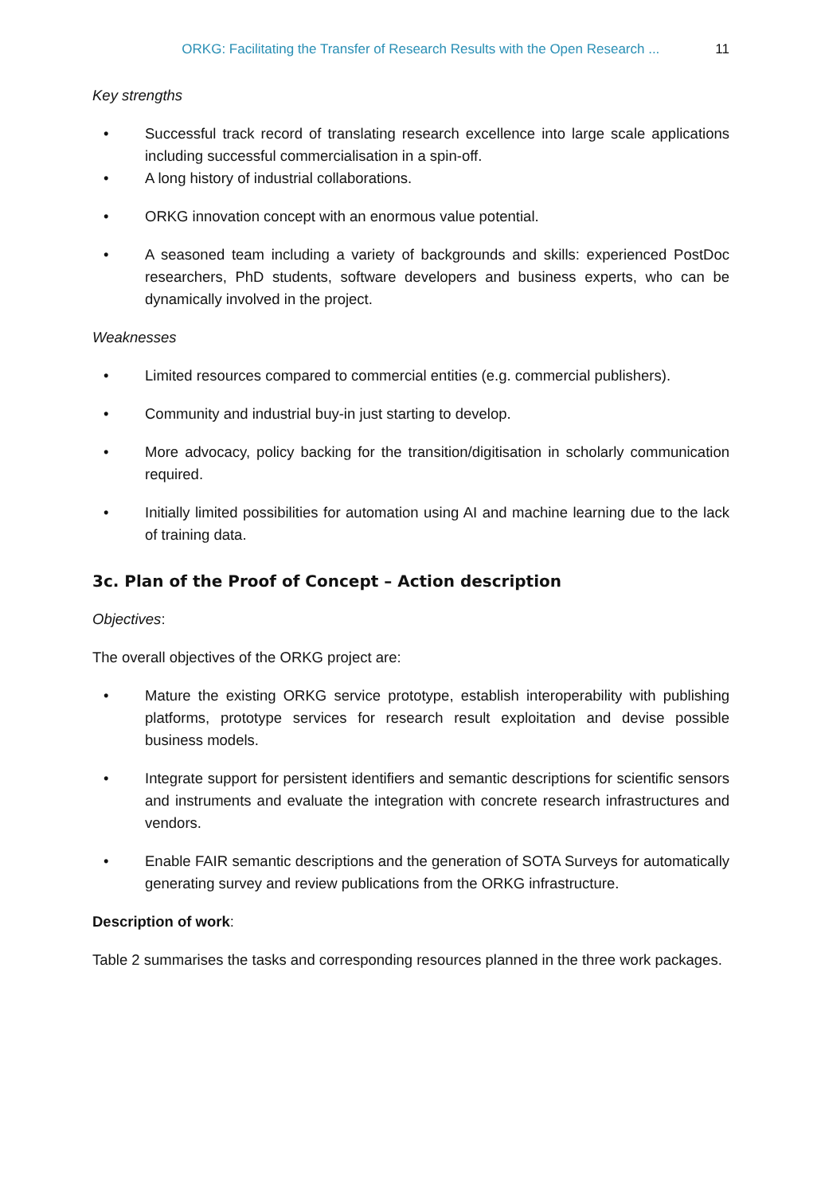ORKG: Facilitating the Transfer of Research Results with the Open Research ... 11
Key strengths
• Successful track record of translating research excellence into large scale applications including successful commercialisation in a spin-off.
• A long history of industrial collaborations.
• ORKG innovation concept with an enormous value potential.
• A seasoned team including a variety of backgrounds and skills: experienced PostDoc researchers, PhD students, software developers and business experts, who can be dynamically involved in the project.
Weaknesses
• Limited resources compared to commercial entities (e.g. commercial publishers).
• Community and industrial buy-in just starting to develop.
• More advocacy, policy backing for the transition/digitisation in scholarly communication required.
• Initially limited possibilities for automation using AI and machine learning due to the lack of training data.
3c. Plan of the Proof of Concept – Action description
Objectives:
The overall objectives of the ORKG project are:
• Mature the existing ORKG service prototype, establish interoperability with publishing platforms, prototype services for research result exploitation and devise possible business models.
• Integrate support for persistent identifiers and semantic descriptions for scientific sensors and instruments and evaluate the integration with concrete research infrastructures and vendors.
• Enable FAIR semantic descriptions and the generation of SOTA Surveys for automatically generating survey and review publications from the ORKG infrastructure.
Description of work:
Table 2 summarises the tasks and corresponding resources planned in the three work packages.